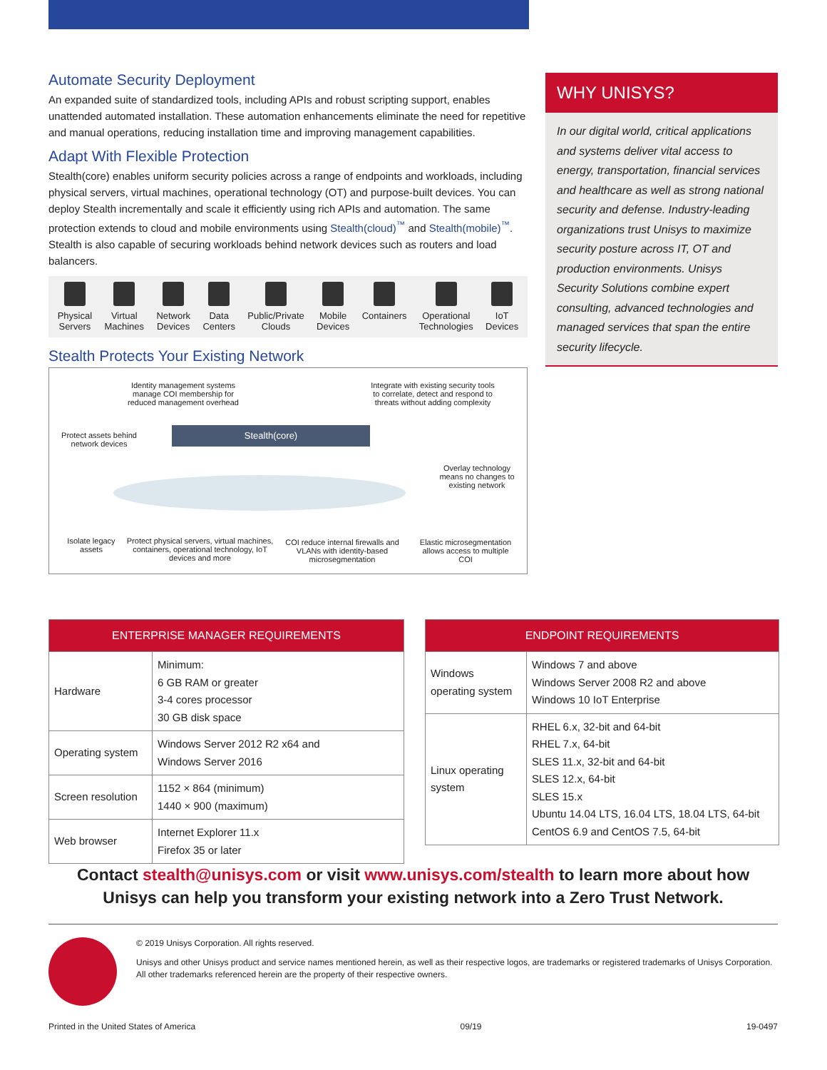Automate Security Deployment
An expanded suite of standardized tools, including APIs and robust scripting support, enables unattended automated installation. These automation enhancements eliminate the need for repetitive and manual operations, reducing installation time and improving management capabilities.
Adapt With Flexible Protection
Stealth(core) enables uniform security policies across a range of endpoints and workloads, including physical servers, virtual machines, operational technology (OT) and purpose-built devices. You can deploy Stealth incrementally and scale it efficiently using rich APIs and automation. The same protection extends to cloud and mobile environments using Stealth(cloud)<sup>™</sup> and Stealth(mobile)<sup>™</sup>. Stealth is also capable of securing workloads behind network devices such as routers and load balancers.
Physical
Servers
Virtual
Machines
Network
Devices
Data
Centers
Public/Private
Clouds
Mobile
Devices
Containers
Operational
Technologies
IoT
Devices
Stealth Protects Your Existing Network
Identity management systems manage COI membership for reduced management overhead
Integrate with existing security tools to correlate, detect and respond to threats without adding complexity
Protect assets behind network devices
Stealth(core)
Overlay technology means no changes to existing network
Isolate legacy assets
Protect physical servers, virtual machines, containers, operational technology, IoT devices and more
COI reduce internal firewalls and VLANs with identity-based microsegmentation
Elastic microsegmentation allows access to multiple COI
WHY UNISYS?
In our digital world, critical applications and systems deliver vital access to energy, transportation, financial services and healthcare as well as strong national security and defense. Industry-leading organizations trust Unisys to maximize security posture across IT, OT and production environments. Unisys Security Solutions combine expert consulting, advanced technologies and managed services that span the entire security lifecycle.
| ENTERPRISE MANAGER REQUIREMENTS | |
| --- | --- |
| Hardware | Minimum: 6 GB RAM or greater 3-4 cores processor 30 GB disk space |
| Operating system | Windows Server 2012 R2 x64 and Windows Server 2016 |
| Screen resolution | 1152 × 864 (minimum) 1440 × 900 (maximum) |
| Web browser | Internet Explorer 11.x Firefox 35 or later |
| ENDPOINT REQUIREMENTS | |
| --- | --- |
| Windows operating system | Windows 7 and above Windows Server 2008 R2 and above Windows 10 IoT Enterprise |
| Linux operating system | RHEL 6.x, 32-bit and 64-bit RHEL 7.x, 64-bit SLES 11.x, 32-bit and 64-bit SLES 12.x, 64-bit SLES 15.x Ubuntu 14.04 LTS, 16.04 LTS, 18.04 LTS, 64-bit CentOS 6.9 and CentOS 7.5, 64-bit |
Contact stealth@unisys.com or visit www.unisys.com/stealth to learn more about how Unisys can help you transform your existing network into a Zero Trust Network.
© 2019 Unisys Corporation. All rights reserved.
Unisys and other Unisys product and service names mentioned herein, as well as their respective logos, are trademarks or registered trademarks of Unisys Corporation. All other trademarks referenced herein are the property of their respective owners.
Printed in the United States of America 09/19 19-0497